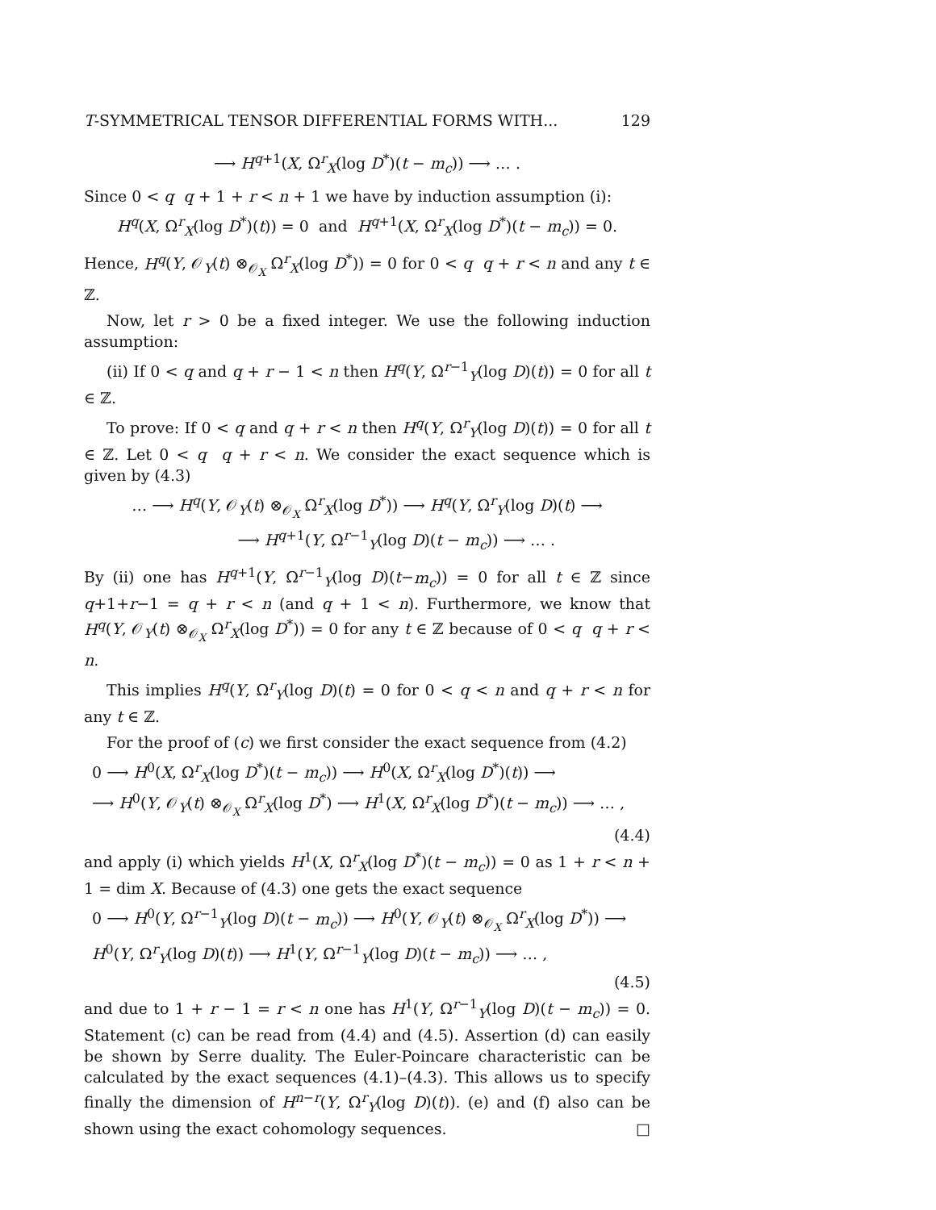T-SYMMETRICAL TENSOR DIFFERENTIAL FORMS WITH... 129
⟶ H<sup>q+1</sup>(X, Ω<sup>r</sup><sub>X</sub>(log D<sup>*</sup>)(t − m<sub>c</sub>)) ⟶ … .
Since 0 < q q + 1 + r < n + 1 we have by induction assumption (i):
H<sup>q</sup>(X, Ω<sup>r</sup><sub>X</sub>(log D<sup>*</sup>)(t)) = 0 and H<sup>q+1</sup>(X, Ω<sup>r</sup><sub>X</sub>(log D<sup>*</sup>)(t − m<sub>c</sub>)) = 0.
Hence, H<sup>q</sup>(Y, 𝒪<sub>Y</sub>(t) ⊗<sub>𝒪<sub>X</sub></sub> Ω<sup>r</sup><sub>X</sub>(log D<sup>*</sup>)) = 0 for 0 < q q + r < n and any t ∈ ℤ.
Now, let r > 0 be a fixed integer. We use the following induction assumption:
(ii) If 0 < q and q + r − 1 < n then H<sup>q</sup>(Y, Ω<sup>r−1</sup><sub>Y</sub>(log D)(t)) = 0 for all t ∈ ℤ.
To prove: If 0 < q and q + r < n then H<sup>q</sup>(Y, Ω<sup>r</sup><sub>Y</sub>(log D)(t)) = 0 for all t ∈ ℤ. Let 0 < q q + r < n. We consider the exact sequence which is given by (4.3)
… ⟶ H<sup>q</sup>(Y, 𝒪<sub>Y</sub>(t) ⊗<sub>𝒪<sub>X</sub></sub> Ω<sup>r</sup><sub>X</sub>(log D<sup>*</sup>)) ⟶ H<sup>q</sup>(Y, Ω<sup>r</sup><sub>Y</sub>(log D)(t) ⟶
⟶ H<sup>q+1</sup>(Y, Ω<sup>r−1</sup><sub>Y</sub>(log D)(t − m<sub>c</sub>)) ⟶ … .
By (ii) one has H<sup>q+1</sup>(Y, Ω<sup>r−1</sup><sub>Y</sub>(log D)(t−m<sub>c</sub>)) = 0 for all t ∈ ℤ since q+1+r−1 = q + r < n (and q + 1 < n). Furthermore, we know that H<sup>q</sup>(Y, 𝒪<sub>Y</sub>(t) ⊗<sub>𝒪<sub>X</sub></sub> Ω<sup>r</sup><sub>X</sub>(log D<sup>*</sup>)) = 0 for any t ∈ ℤ because of 0 < q q + r < n.
This implies H<sup>q</sup>(Y, Ω<sup>r</sup><sub>Y</sub>(log D)(t) = 0 for 0 < q < n and q + r < n for any t ∈ ℤ.
For the proof of (c) we first consider the exact sequence from (4.2)
0 ⟶ H<sup>0</sup>(X, Ω<sup>r</sup><sub>X</sub>(log D<sup>*</sup>)(t − m<sub>c</sub>)) ⟶ H<sup>0</sup>(X, Ω<sup>r</sup><sub>X</sub>(log D<sup>*</sup>)(t)) ⟶
⟶ H<sup>0</sup>(Y, 𝒪<sub>Y</sub>(t) ⊗<sub>𝒪<sub>X</sub></sub> Ω<sup>r</sup><sub>X</sub>(log D<sup>*</sup>) ⟶ H<sup>1</sup>(X, Ω<sup>r</sup><sub>X</sub>(log D<sup>*</sup>)(t − m<sub>c</sub>)) ⟶ … ,
(4.4)
and apply (i) which yields H<sup>1</sup>(X, Ω<sup>r</sup><sub>X</sub>(log D<sup>*</sup>)(t − m<sub>c</sub>)) = 0 as 1 + r < n + 1 = dim X. Because of (4.3) one gets the exact sequence
0 ⟶ H<sup>0</sup>(Y, Ω<sup>r−1</sup><sub>Y</sub>(log D)(t − m<sub>c</sub>)) ⟶ H<sup>0</sup>(Y, 𝒪<sub>Y</sub>(t) ⊗<sub>𝒪<sub>X</sub></sub> Ω<sup>r</sup><sub>X</sub>(log D<sup>*</sup>)) ⟶
H<sup>0</sup>(Y, Ω<sup>r</sup><sub>Y</sub>(log D)(t)) ⟶ H<sup>1</sup>(Y, Ω<sup>r−1</sup><sub>Y</sub>(log D)(t − m<sub>c</sub>)) ⟶ … ,
(4.5)
and due to 1 + r − 1 = r < n one has H<sup>1</sup>(Y, Ω<sup>r−1</sup><sub>Y</sub>(log D)(t − m<sub>c</sub>)) = 0. Statement (c) can be read from (4.4) and (4.5). Assertion (d) can easily be shown by Serre duality. The Euler-Poincare characteristic can be calculated by the exact sequences (4.1)–(4.3). This allows us to specify finally the dimension of H<sup>n−r</sup>(Y, Ω<sup>r</sup><sub>Y</sub>(log D)(t)). (e) and (f) also can be shown using the exact cohomology sequences. □